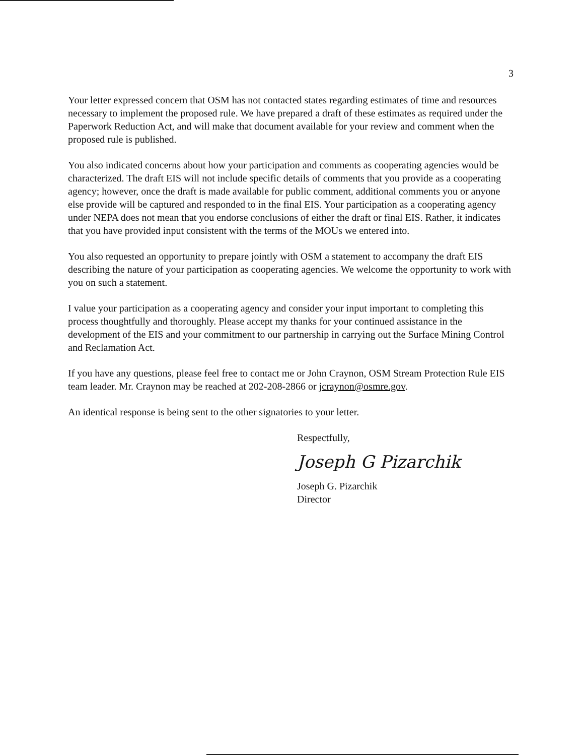3
Your letter expressed concern that OSM has not contacted states regarding estimates of time and resources necessary to implement the proposed rule. We have prepared a draft of these estimates as required under the Paperwork Reduction Act, and will make that document available for your review and comment when the proposed rule is published.
You also indicated concerns about how your participation and comments as cooperating agencies would be characterized. The draft EIS will not include specific details of comments that you provide as a cooperating agency; however, once the draft is made available for public comment, additional comments you or anyone else provide will be captured and responded to in the final EIS. Your participation as a cooperating agency under NEPA does not mean that you endorse conclusions of either the draft or final EIS. Rather, it indicates that you have provided input consistent with the terms of the MOUs we entered into.
You also requested an opportunity to prepare jointly with OSM a statement to accompany the draft EIS describing the nature of your participation as cooperating agencies. We welcome the opportunity to work with you on such a statement.
I value your participation as a cooperating agency and consider your input important to completing this process thoughtfully and thoroughly. Please accept my thanks for your continued assistance in the development of the EIS and your commitment to our partnership in carrying out the Surface Mining Control and Reclamation Act.
If you have any questions, please feel free to contact me or John Craynon, OSM Stream Protection Rule EIS team leader. Mr. Craynon may be reached at 202-208-2866 or jcraynon@osmre.gov.
An identical response is being sent to the other signatories to your letter.
Respectfully,
Joseph G Pizarchik
Joseph G. Pizarchik
Director